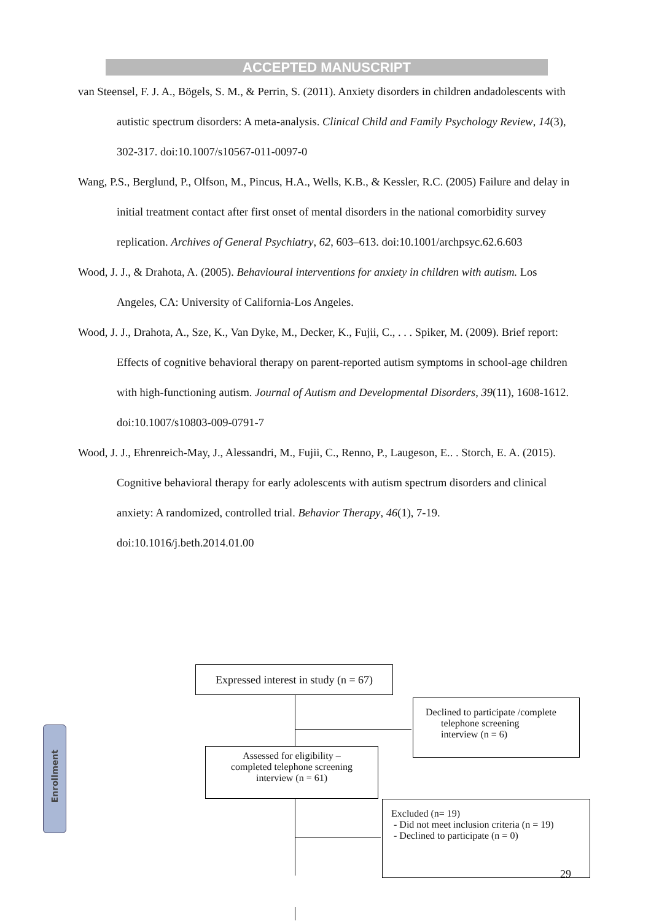ACCEPTED MANUSCRIPT
van Steensel, F. J. A., Bögels, S. M., & Perrin, S. (2011). Anxiety disorders in children andadolescents with autistic spectrum disorders: A meta-analysis. Clinical Child and Family Psychology Review, 14(3), 302-317. doi:10.1007/s10567-011-0097-0
Wang, P.S., Berglund, P., Olfson, M., Pincus, H.A., Wells, K.B., & Kessler, R.C. (2005) Failure and delay in initial treatment contact after first onset of mental disorders in the national comorbidity survey replication. Archives of General Psychiatry, 62, 603–613. doi:10.1001/archpsyc.62.6.603
Wood, J. J., & Drahota, A. (2005). Behavioural interventions for anxiety in children with autism. Los Angeles, CA: University of California-Los Angeles.
Wood, J. J., Drahota, A., Sze, K., Van Dyke, M., Decker, K., Fujii, C., . . . Spiker, M. (2009). Brief report: Effects of cognitive behavioral therapy on parent-reported autism symptoms in school-age children with high-functioning autism. Journal of Autism and Developmental Disorders, 39(11), 1608-1612. doi:10.1007/s10803-009-0791-7
Wood, J. J., Ehrenreich-May, J., Alessandri, M., Fujii, C., Renno, P., Laugeson, E.. . Storch, E. A. (2015). Cognitive behavioral therapy for early adolescents with autism spectrum disorders and clinical anxiety: A randomized, controlled trial. Behavior Therapy, 46(1), 7-19. doi:10.1016/j.beth.2014.01.00
Enrollment
Expressed interest in study (n = 67)
Declined to participate /complete
telephone screening
interview (n = 6)
Assessed for eligibility –
completed telephone screening
interview (n = 61)
Excluded (n= 19)
- Did not meet inclusion criteria (n = 19)
- Declined to participate (n = 0)
29